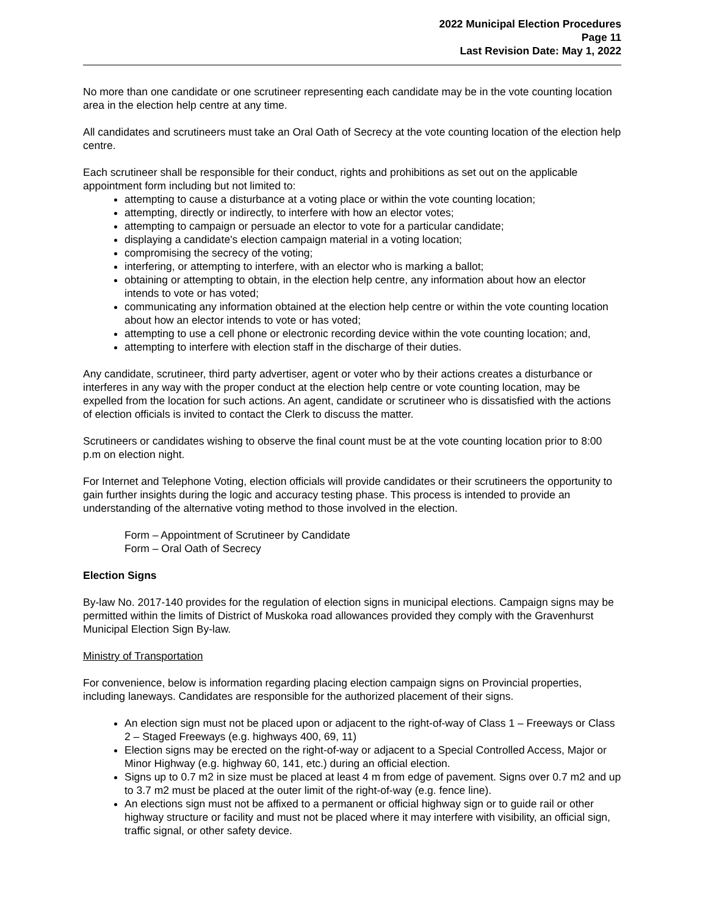2022 Municipal Election Procedures
Page 11
Last Revision Date: May 1, 2022
No more than one candidate or one scrutineer representing each candidate may be in the vote counting location area in the election help centre at any time.
All candidates and scrutineers must take an Oral Oath of Secrecy at the vote counting location of the election help centre.
Each scrutineer shall be responsible for their conduct, rights and prohibitions as set out on the applicable appointment form including but not limited to:
attempting to cause a disturbance at a voting place or within the vote counting location;
attempting, directly or indirectly, to interfere with how an elector votes;
attempting to campaign or persuade an elector to vote for a particular candidate;
displaying a candidate's election campaign material in a voting location;
compromising the secrecy of the voting;
interfering, or attempting to interfere, with an elector who is marking a ballot;
obtaining or attempting to obtain, in the election help centre, any information about how an elector intends to vote or has voted;
communicating any information obtained at the election help centre or within the vote counting location about how an elector intends to vote or has voted;
attempting to use a cell phone or electronic recording device within the vote counting location; and,
attempting to interfere with election staff in the discharge of their duties.
Any candidate, scrutineer, third party advertiser, agent or voter who by their actions creates a disturbance or interferes in any way with the proper conduct at the election help centre or vote counting location, may be expelled from the location for such actions. An agent, candidate or scrutineer who is dissatisfied with the actions of election officials is invited to contact the Clerk to discuss the matter.
Scrutineers or candidates wishing to observe the final count must be at the vote counting location prior to 8:00 p.m on election night.
For Internet and Telephone Voting, election officials will provide candidates or their scrutineers the opportunity to gain further insights during the logic and accuracy testing phase. This process is intended to provide an understanding of the alternative voting method to those involved in the election.
Form – Appointment of Scrutineer by Candidate
Form – Oral Oath of Secrecy
Election Signs
By-law No. 2017-140 provides for the regulation of election signs in municipal elections. Campaign signs may be permitted within the limits of District of Muskoka road allowances provided they comply with the Gravenhurst Municipal Election Sign By-law.
Ministry of Transportation
For convenience, below is information regarding placing election campaign signs on Provincial properties, including laneways. Candidates are responsible for the authorized placement of their signs.
An election sign must not be placed upon or adjacent to the right-of-way of Class 1 – Freeways or Class 2 – Staged Freeways (e.g. highways 400, 69, 11)
Election signs may be erected on the right-of-way or adjacent to a Special Controlled Access, Major or Minor Highway (e.g. highway 60, 141, etc.) during an official election.
Signs up to 0.7 m2 in size must be placed at least 4 m from edge of pavement. Signs over 0.7 m2 and up to 3.7 m2 must be placed at the outer limit of the right-of-way (e.g. fence line).
An elections sign must not be affixed to a permanent or official highway sign or to guide rail or other highway structure or facility and must not be placed where it may interfere with visibility, an official sign, traffic signal, or other safety device.